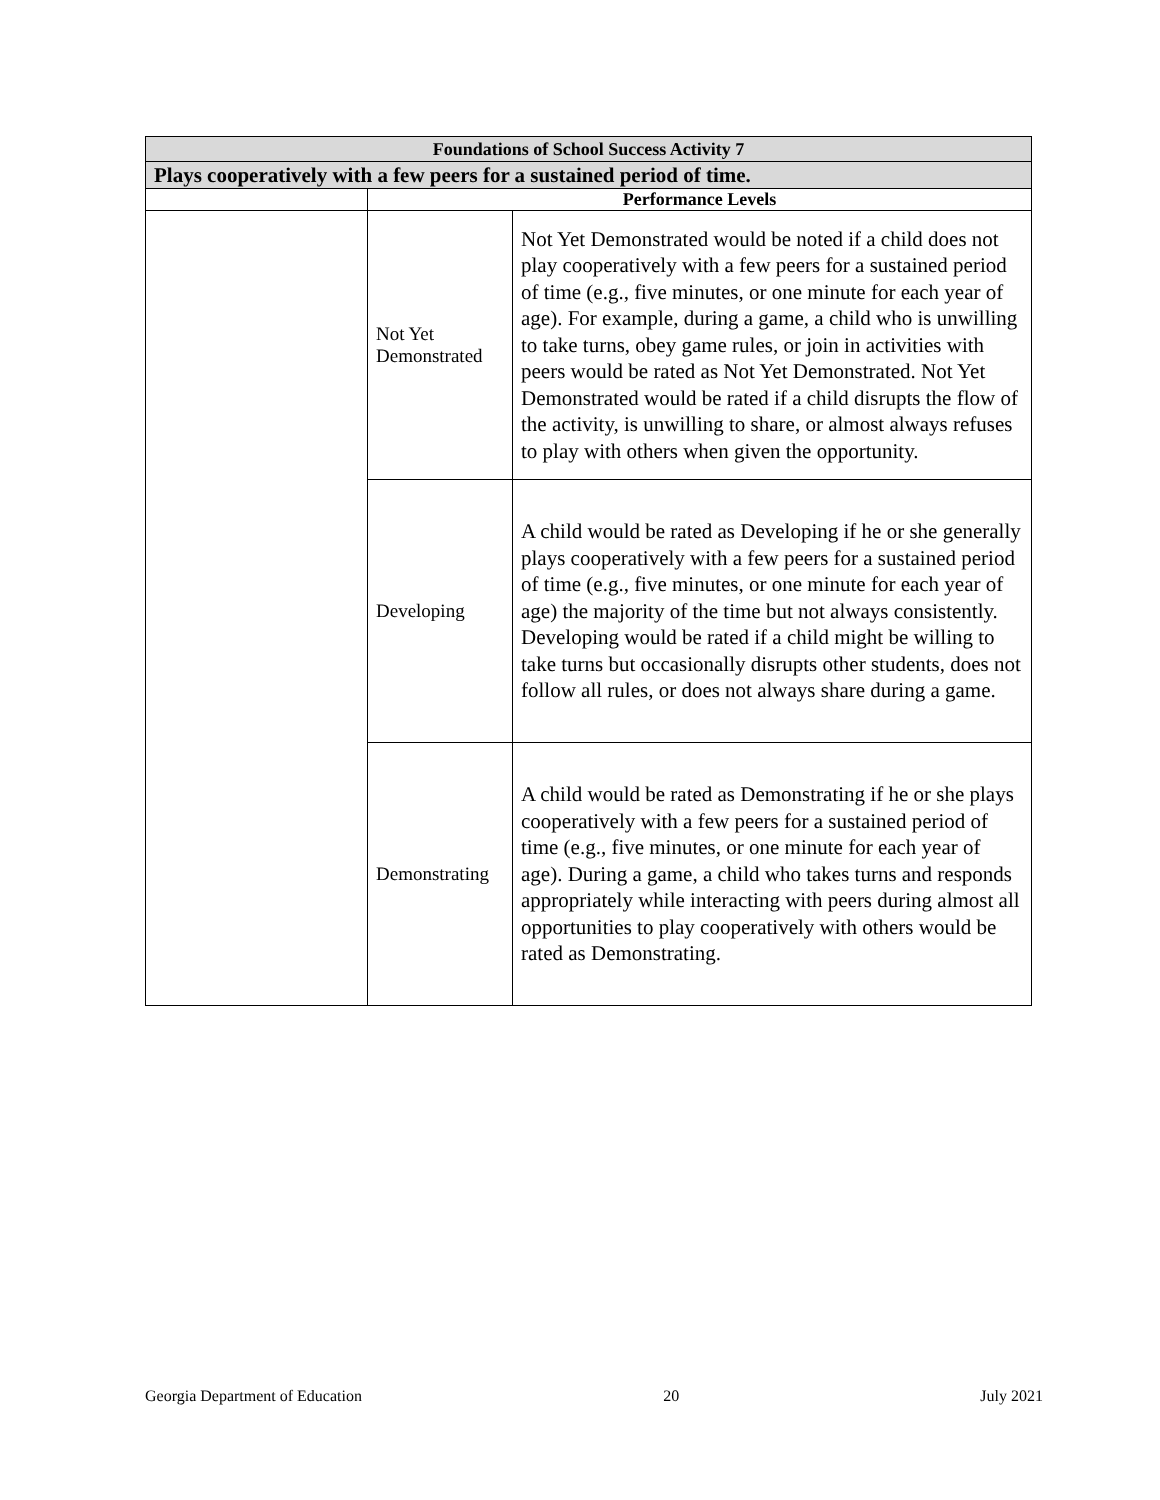| Foundations of School Success Activity 7 | | |
| --- | --- | --- |
| Plays cooperatively with a few peers for a sustained period of time. | | |
| | Performance Levels | |
| | Not Yet Demonstrated | Not Yet Demonstrated would be noted if a child does not play cooperatively with a few peers for a sustained period of time (e.g., five minutes, or one minute for each year of age). For example, during a game, a child who is unwilling to take turns, obey game rules, or join in activities with peers would be rated as Not Yet Demonstrated. Not Yet Demonstrated would be rated if a child disrupts the flow of the activity, is unwilling to share, or almost always refuses to play with others when given the opportunity. |
| | Developing | A child would be rated as Developing if he or she generally plays cooperatively with a few peers for a sustained period of time (e.g., five minutes, or one minute for each year of age) the majority of the time but not always consistently. Developing would be rated if a child might be willing to take turns but occasionally disrupts other students, does not follow all rules, or does not always share during a game. |
| | Demonstrating | A child would be rated as Demonstrating if he or she plays cooperatively with a few peers for a sustained period of time (e.g., five minutes, or one minute for each year of age). During a game, a child who takes turns and responds appropriately while interacting with peers during almost all opportunities to play cooperatively with others would be rated as Demonstrating. |
Georgia Department of Education 20 July 2021